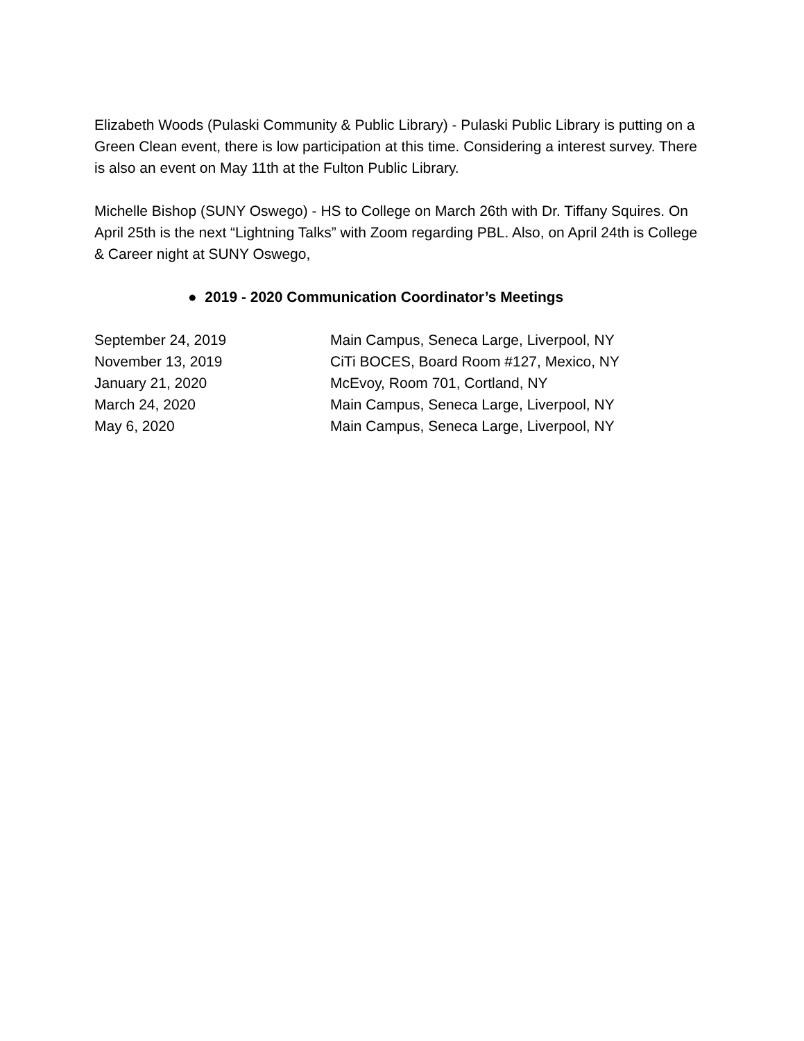Elizabeth Woods (Pulaski Community & Public Library) - Pulaski Public Library is putting on a Green Clean event, there is low participation at this time. Considering a interest survey. There is also an event on May 11th at the Fulton Public Library.
Michelle Bishop (SUNY Oswego) - HS to College on March 26th with Dr. Tiffany Squires. On April 25th is the next “Lightning Talks” with Zoom regarding PBL. Also, on April 24th is College & Career night at SUNY Oswego,
● 2019 - 2020 Communication Coordinator’s Meetings
| September 24, 2019 | Main Campus, Seneca Large, Liverpool, NY |
| November 13, 2019 | CiTi BOCES, Board Room #127, Mexico, NY |
| January 21, 2020 | McEvoy, Room 701, Cortland, NY |
| March 24, 2020 | Main Campus, Seneca Large, Liverpool, NY |
| May 6, 2020 | Main Campus, Seneca Large, Liverpool, NY |